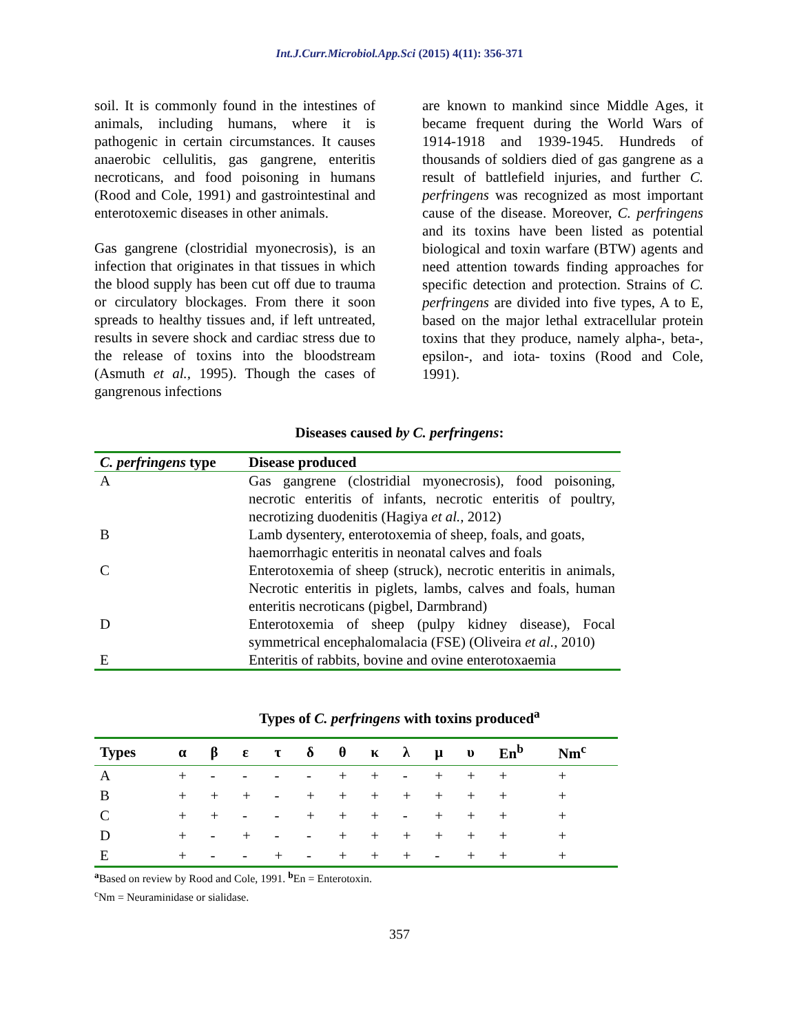Int.J.Curr.Microbiol.App.Sci (2015) 4(11): 356-371
soil. It is commonly found in the intestines of animals, including humans, where it is pathogenic in certain circumstances. It causes anaerobic cellulitis, gas gangrene, enteritis necroticans, and food poisoning in humans (Rood and Cole, 1991) and gastrointestinal and enterotoxemic diseases in other animals.
Gas gangrene (clostridial myonecrosis), is an infection that originates in that tissues in which the blood supply has been cut off due to trauma or circulatory blockages. From there it soon spreads to healthy tissues and, if left untreated, results in severe shock and cardiac stress due to the release of toxins into the bloodstream (Asmuth et al., 1995). Though the cases of gangrenous infections
are known to mankind since Middle Ages, it became frequent during the World Wars of 1914-1918 and 1939-1945. Hundreds of thousands of soldiers died of gas gangrene as a result of battlefield injuries, and further C. perfringens was recognized as most important cause of the disease. Moreover, C. perfringens and its toxins have been listed as potential biological and toxin warfare (BTW) agents and need attention towards finding approaches for specific detection and protection. Strains of C. perfringens are divided into five types, A to E, based on the major lethal extracellular protein toxins that they produce, namely alpha-, beta-, epsilon-, and iota- toxins (Rood and Cole, 1991).
Diseases caused by C. perfringens:
| C. perfringens type | Disease produced |
| --- | --- |
| A | Gas gangrene (clostridial myonecrosis), food poisoning, necrotic enteritis of infants, necrotic enteritis of poultry, necrotizing duodenitis (Hagiya et al., 2012) |
| B | Lamb dysentery, enterotoxemia of sheep, foals, and goats, haemorrhagic enteritis in neonatal calves and foals |
| C | Enterotoxemia of sheep (struck), necrotic enteritis in animals, Necrotic enteritis in piglets, lambs, calves and foals, human enteritis necroticans (pigbel, Darmbrand) |
| D | Enterotoxemia of sheep (pulpy kidney disease), Focal symmetrical encephalomalacia (FSE) (Oliveira et al., 2010) |
| E | Enteritis of rabbits, bovine and ovine enterotoxaemia |
Types of C. perfringens with toxins produced<sup>a</sup>
| Types | α | β | ε | τ | δ | θ | κ | λ | μ | υ | En<sup>b</sup> | Nm<sup>c</sup> |
| --- | --- | --- | --- | --- | --- | --- | --- | --- | --- | --- | --- | --- |
| A | + | - | - | - | - | + | + | - | + | + | + | + |
| B | + | + | + | - | + | + | + | + | + | + | + | + |
| C | + | + | - | - | + | + | + | - | + | + | + | + |
| D | + | - | + | - | - | + | + | + | + | + | + | + |
| E | + | - | - | + | - | + | + | + | - | + | + | + |
<sup>a</sup> Based on review by Rood and Cole, 1991. <sup>b</sup>En = Enterotoxin.
<sup>c</sup> Nm = Neuraminidase or sialidase.
357